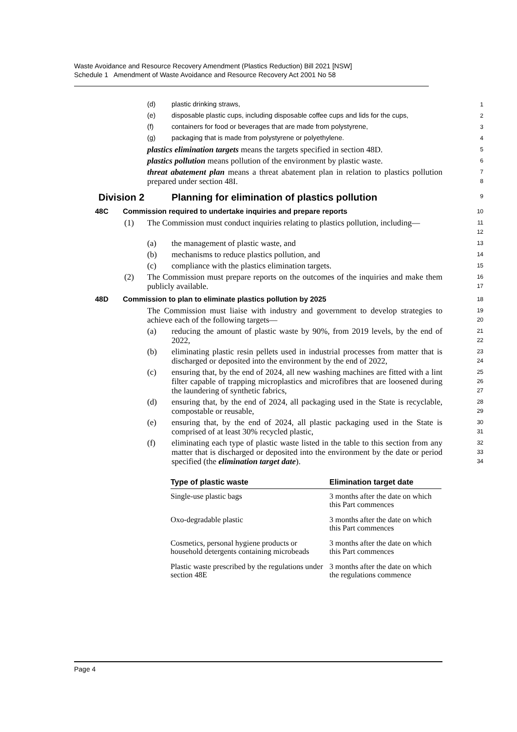Waste Avoidance and Resource Recovery Amendment (Plastics Reduction) Bill 2021 [NSW]
Schedule 1 Amendment of Waste Avoidance and Resource Recovery Act 2001 No 58
(d) plastic drinking straws, 1
(e) disposable plastic cups, including disposable coffee cups and lids for the cups, 2
(f) containers for food or beverages that are made from polystyrene, 3
(g) packaging that is made from polystyrene or polyethylene. 4
plastics elimination targets means the targets specified in section 48D. 5
plastics pollution means pollution of the environment by plastic waste. 6
threat abatement plan means a threat abatement plan in relation to plastics pollution prepared under section 48I. 7
8
Division 2 Planning for elimination of plastics pollution 9
48C Commission required to undertake inquiries and prepare reports 10
(1) The Commission must conduct inquiries relating to plastics pollution, including— 11
12
(a) the management of plastic waste, and 13
(b) mechanisms to reduce plastics pollution, and 14
(c) compliance with the plastics elimination targets. 15
(2) The Commission must prepare reports on the outcomes of the inquiries and make them publicly available. 16
17
48D Commission to plan to eliminate plastics pollution by 2025 18
The Commission must liaise with industry and government to develop strategies to achieve each of the following targets— 19
20
(a) reducing the amount of plastic waste by 90%, from 2019 levels, by the end of 2022, 21
22
(b) eliminating plastic resin pellets used in industrial processes from matter that is discharged or deposited into the environment by the end of 2022, 23
24
(c) ensuring that, by the end of 2024, all new washing machines are fitted with a lint filter capable of trapping microplastics and microfibres that are loosened during the laundering of synthetic fabrics, 25
26
27
(d) ensuring that, by the end of 2024, all packaging used in the State is recyclable, compostable or reusable, 28
29
(e) ensuring that, by the end of 2024, all plastic packaging used in the State is comprised of at least 30% recycled plastic, 30
31
(f) eliminating each type of plastic waste listed in the table to this section from any matter that is discharged or deposited into the environment by the date or period specified (the elimination target date). 32
33
34
| Type of plastic waste | Elimination target date |
| --- | --- |
| Single-use plastic bags | 3 months after the date on which this Part commences |
| Oxo-degradable plastic | 3 months after the date on which this Part commences |
| Cosmetics, personal hygiene products or household detergents containing microbeads | 3 months after the date on which this Part commences |
| Plastic waste prescribed by the regulations under section 48E | 3 months after the date on which the regulations commence |
Page 4